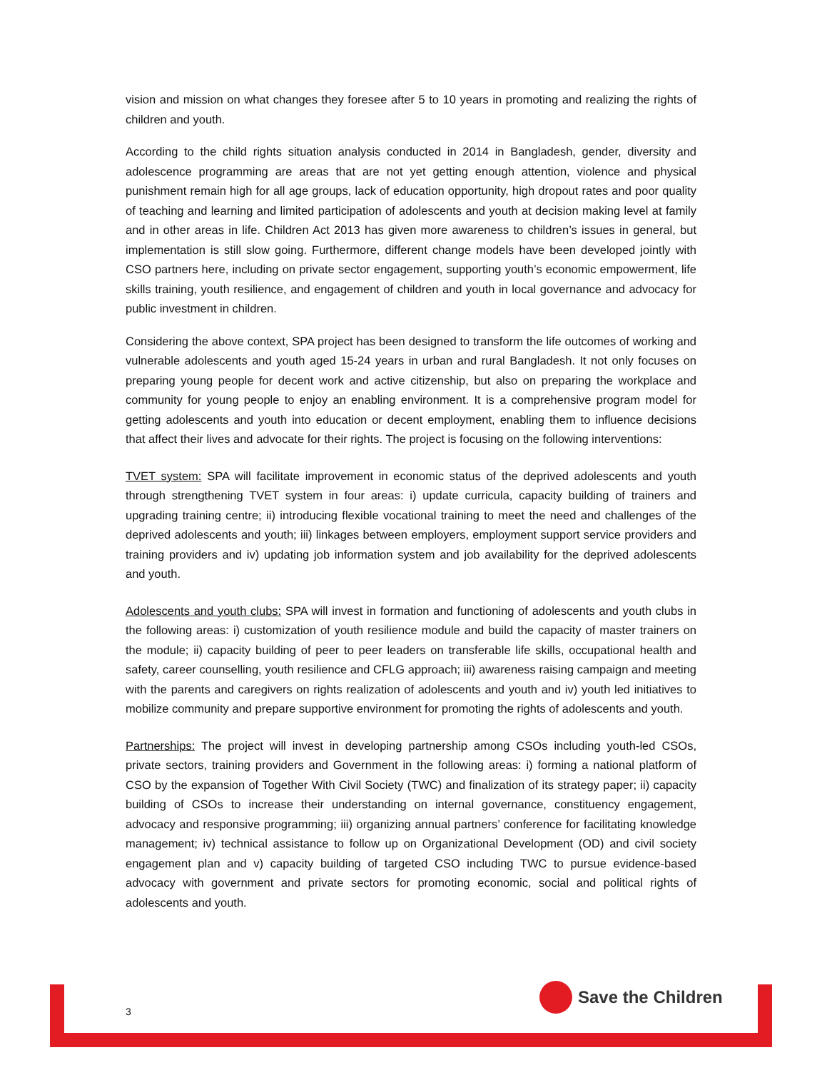vision and mission on what changes they foresee after 5 to 10 years in promoting and realizing the rights of children and youth.
According to the child rights situation analysis conducted in 2014 in Bangladesh, gender, diversity and adolescence programming are areas that are not yet getting enough attention, violence and physical punishment remain high for all age groups, lack of education opportunity, high dropout rates and poor quality of teaching and learning and limited participation of adolescents and youth at decision making level at family and in other areas in life. Children Act 2013 has given more awareness to children’s issues in general, but implementation is still slow going. Furthermore, different change models have been developed jointly with CSO partners here, including on private sector engagement, supporting youth’s economic empowerment, life skills training, youth resilience, and engagement of children and youth in local governance and advocacy for public investment in children.
Considering the above context, SPA project has been designed to transform the life outcomes of working and vulnerable adolescents and youth aged 15-24 years in urban and rural Bangladesh. It not only focuses on preparing young people for decent work and active citizenship, but also on preparing the workplace and community for young people to enjoy an enabling environment. It is a comprehensive program model for getting adolescents and youth into education or decent employment, enabling them to influence decisions that affect their lives and advocate for their rights. The project is focusing on the following interventions:
TVET system: SPA will facilitate improvement in economic status of the deprived adolescents and youth through strengthening TVET system in four areas: i) update curricula, capacity building of trainers and upgrading training centre; ii) introducing flexible vocational training to meet the need and challenges of the deprived adolescents and youth; iii) linkages between employers, employment support service providers and training providers and iv) updating job information system and job availability for the deprived adolescents and youth.
Adolescents and youth clubs: SPA will invest in formation and functioning of adolescents and youth clubs in the following areas: i) customization of youth resilience module and build the capacity of master trainers on the module; ii) capacity building of peer to peer leaders on transferable life skills, occupational health and safety, career counselling, youth resilience and CFLG approach; iii) awareness raising campaign and meeting with the parents and caregivers on rights realization of adolescents and youth and iv) youth led initiatives to mobilize community and prepare supportive environment for promoting the rights of adolescents and youth.
Partnerships: The project will invest in developing partnership among CSOs including youth-led CSOs, private sectors, training providers and Government in the following areas: i) forming a national platform of CSO by the expansion of Together With Civil Society (TWC) and finalization of its strategy paper; ii) capacity building of CSOs to increase their understanding on internal governance, constituency engagement, advocacy and responsive programming; iii) organizing annual partners’ conference for facilitating knowledge management; iv) technical assistance to follow up on Organizational Development (OD) and civil society engagement plan and v) capacity building of targeted CSO including TWC to pursue evidence-based advocacy with government and private sectors for promoting economic, social and political rights of adolescents and youth.
3
Save the Children